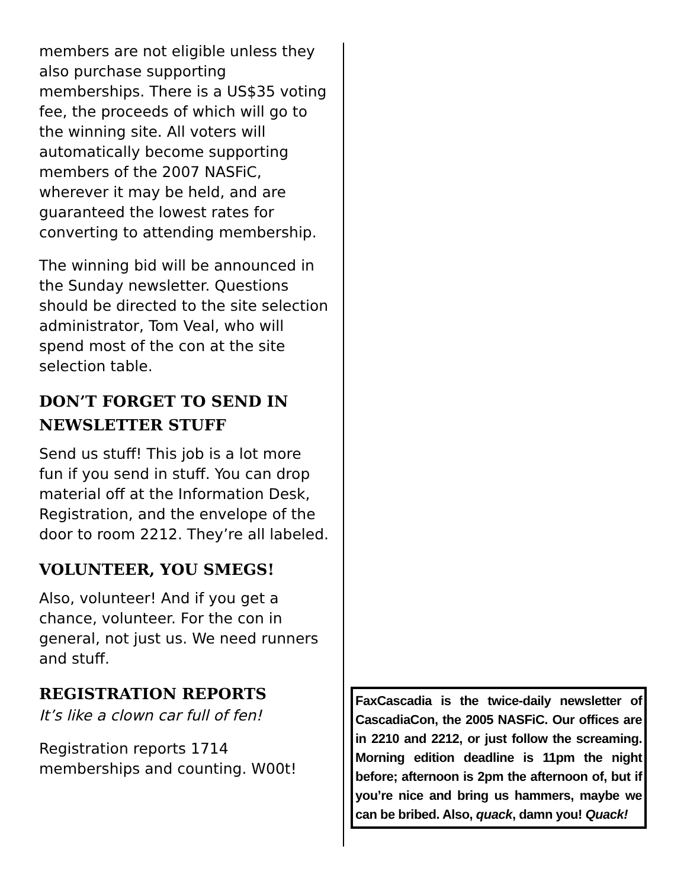members are not eligible unless they also purchase supporting memberships. There is a US$35 voting fee, the proceeds of which will go to the winning site. All voters will automatically become supporting members of the 2007 NASFiC, wherever it may be held, and are guaranteed the lowest rates for converting to attending membership.
The winning bid will be announced in the Sunday newsletter. Questions should be directed to the site selection administrator, Tom Veal, who will spend most of the con at the site selection table.
DON’T FORGET TO SEND IN NEWSLETTER STUFF
Send us stuff! This job is a lot more fun if you send in stuff. You can drop material off at the Information Desk, Registration, and the envelope of the door to room 2212. They’re all labeled.
VOLUNTEER, YOU SMEGS!
Also, volunteer! And if you get a chance, volunteer. For the con in general, not just us. We need runners and stuff.
REGISTRATION REPORTS
It’s like a clown car full of fen!
Registration reports 1714 memberships and counting. W00t!
FaxCascadia is the twice-daily newsletter of CascadiaCon, the 2005 NASFiC. Our offices are in 2210 and 2212, or just follow the screaming. Morning edition deadline is 11pm the night before; afternoon is 2pm the afternoon of, but if you’re nice and bring us hammers, maybe we can be bribed. Also, quack, damn you! Quack!